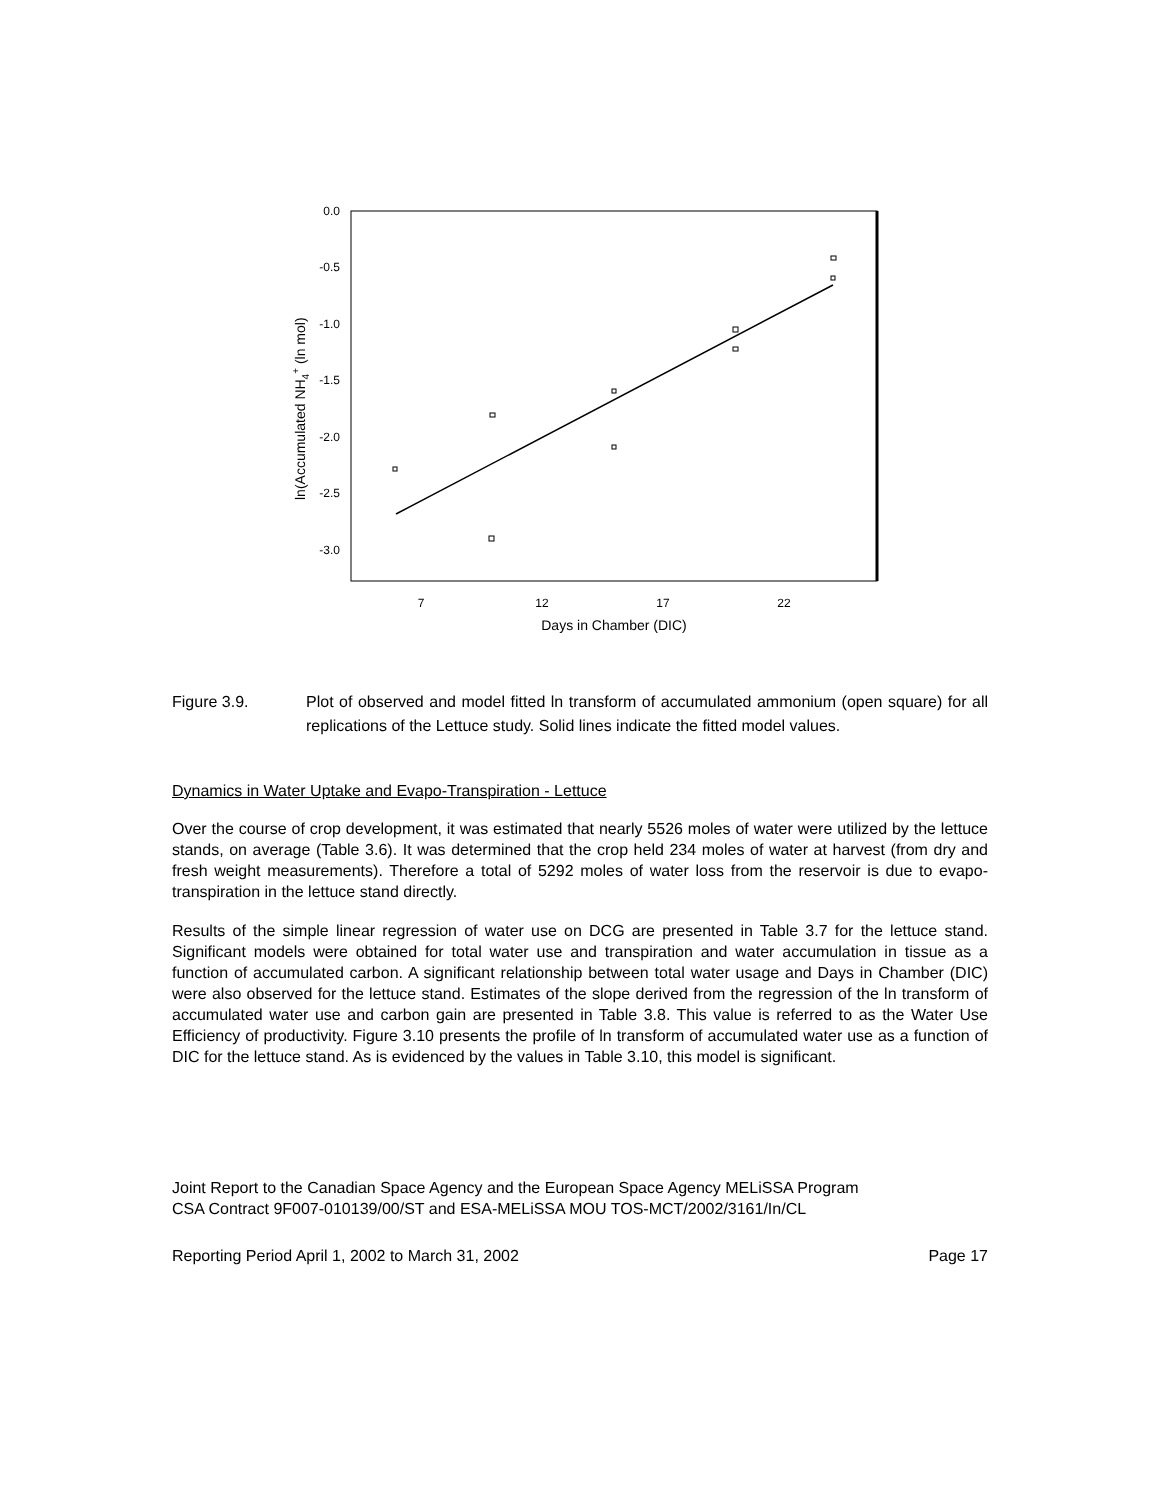0.0
-0.5
-1.0
-1.5
-2.0
-2.5
-3.0
7
12
17
22
Days in Chamber (DIC)
ln(Accumulated NH4+ (ln mol)
Figure 3.9. Plot of observed and model fitted ln transform of accumulated ammonium (open square) for all replications of the Lettuce study. Solid lines indicate the fitted model values.
Dynamics in Water Uptake and Evapo-Transpiration - Lettuce
Over the course of crop development, it was estimated that nearly 5526 moles of water were utilized by the lettuce stands, on average (Table 3.6). It was determined that the crop held 234 moles of water at harvest (from dry and fresh weight measurements). Therefore a total of 5292 moles of water loss from the reservoir is due to evapo-transpiration in the lettuce stand directly.
Results of the simple linear regression of water use on DCG are presented in Table 3.7 for the lettuce stand. Significant models were obtained for total water use and transpiration and water accumulation in tissue as a function of accumulated carbon. A significant relationship between total water usage and Days in Chamber (DIC) were also observed for the lettuce stand. Estimates of the slope derived from the regression of the ln transform of accumulated water use and carbon gain are presented in Table 3.8. This value is referred to as the Water Use Efficiency of productivity. Figure 3.10 presents the profile of ln transform of accumulated water use as a function of DIC for the lettuce stand. As is evidenced by the values in Table 3.10, this model is significant.
Joint Report to the Canadian Space Agency and the European Space Agency MELiSSA Program
CSA Contract 9F007-010139/00/ST and ESA-MELiSSA MOU TOS-MCT/2002/3161/In/CL
Reporting Period April 1, 2002 to March 31, 2002 Page 17